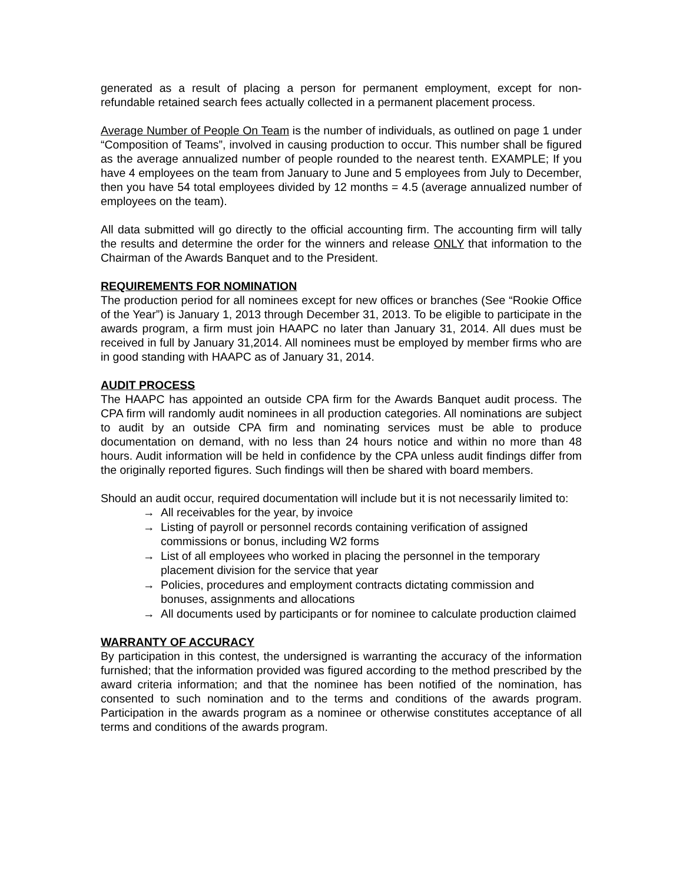generated as a result of placing a person for permanent employment, except for non-refundable retained search fees actually collected in a permanent placement process.
Average Number of People On Team is the number of individuals, as outlined on page 1 under “Composition of Teams”, involved in causing production to occur. This number shall be figured as the average annualized number of people rounded to the nearest tenth. EXAMPLE; If you have 4 employees on the team from January to June and 5 employees from July to December, then you have 54 total employees divided by 12 months = 4.5 (average annualized number of employees on the team).
All data submitted will go directly to the official accounting firm. The accounting firm will tally the results and determine the order for the winners and release ONLY that information to the Chairman of the Awards Banquet and to the President.
REQUIREMENTS FOR NOMINATION
The production period for all nominees except for new offices or branches (See “Rookie Office of the Year”) is January 1, 2013 through December 31, 2013. To be eligible to participate in the awards program, a firm must join HAAPC no later than January 31, 2014. All dues must be received in full by January 31,2014. All nominees must be employed by member firms who are in good standing with HAAPC as of January 31, 2014.
AUDIT PROCESS
The HAAPC has appointed an outside CPA firm for the Awards Banquet audit process. The CPA firm will randomly audit nominees in all production categories. All nominations are subject to audit by an outside CPA firm and nominating services must be able to produce documentation on demand, with no less than 24 hours notice and within no more than 48 hours. Audit information will be held in confidence by the CPA unless audit findings differ from the originally reported figures. Such findings will then be shared with board members.
Should an audit occur, required documentation will include but it is not necessarily limited to:
→ All receivables for the year, by invoice
→ Listing of payroll or personnel records containing verification of assigned commissions or bonus, including W2 forms
→ List of all employees who worked in placing the personnel in the temporary placement division for the service that year
→ Policies, procedures and employment contracts dictating commission and bonuses, assignments and allocations
→ All documents used by participants or for nominee to calculate production claimed
WARRANTY OF ACCURACY
By participation in this contest, the undersigned is warranting the accuracy of the information furnished; that the information provided was figured according to the method prescribed by the award criteria information; and that the nominee has been notified of the nomination, has consented to such nomination and to the terms and conditions of the awards program. Participation in the awards program as a nominee or otherwise constitutes acceptance of all terms and conditions of the awards program.